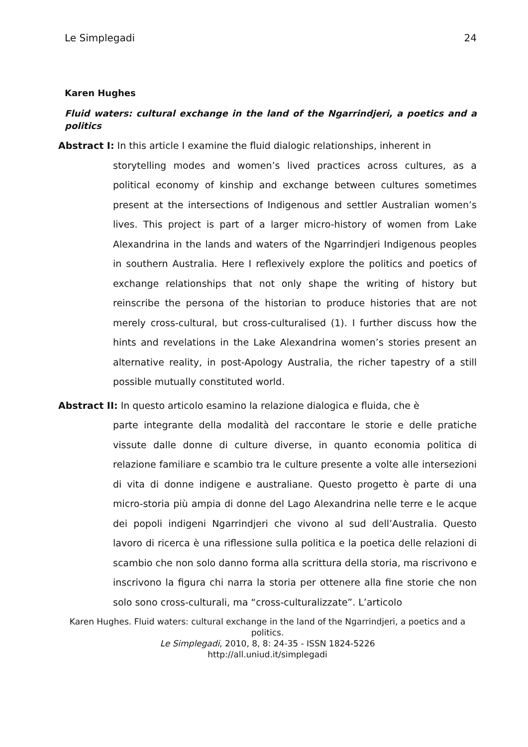Le Simplegadi 24
Karen Hughes
Fluid waters: cultural exchange in the land of the Ngarrindjeri, a poetics and a politics
Abstract I: In this article I examine the fluid dialogic relationships, inherent in
storytelling modes and women’s lived practices across cultures, as a political economy of kinship and exchange between cultures sometimes present at the intersections of Indigenous and settler Australian women’s lives. This project is part of a larger micro-history of women from Lake Alexandrina in the lands and waters of the Ngarrindjeri Indigenous peoples in southern Australia. Here I reflexively explore the politics and poetics of exchange relationships that not only shape the writing of history but reinscribe the persona of the historian to produce histories that are not merely cross-cultural, but cross-culturalised (1). I further discuss how the hints and revelations in the Lake Alexandrina women’s stories present an alternative reality, in post-Apology Australia, the richer tapestry of a still possible mutually constituted world.
Abstract II: In questo articolo esamino la relazione dialogica e fluida, che è
parte integrante della modalità del raccontare le storie e delle pratiche vissute dalle donne di culture diverse, in quanto economia politica di relazione familiare e scambio tra le culture presente a volte alle intersezioni di vita di donne indigene e australiane. Questo progetto è parte di una micro-storia più ampia di donne del Lago Alexandrina nelle terre e le acque dei popoli indigeni Ngarrindjeri che vivono al sud dell’Australia. Questo lavoro di ricerca è una riflessione sulla politica e la poetica delle relazioni di scambio che non solo danno forma alla scrittura della storia, ma riscrivono e inscrivono la figura chi narra la storia per ottenere alla fine storie che non solo sono cross-culturali, ma “cross-culturalizzate”. L’articolo
Karen Hughes. Fluid waters: cultural exchange in the land of the Ngarrindjeri, a poetics and a politics.
Le Simplegadi, 2010, 8, 8: 24-35 - ISSN 1824-5226
http://all.uniud.it/simplegadi